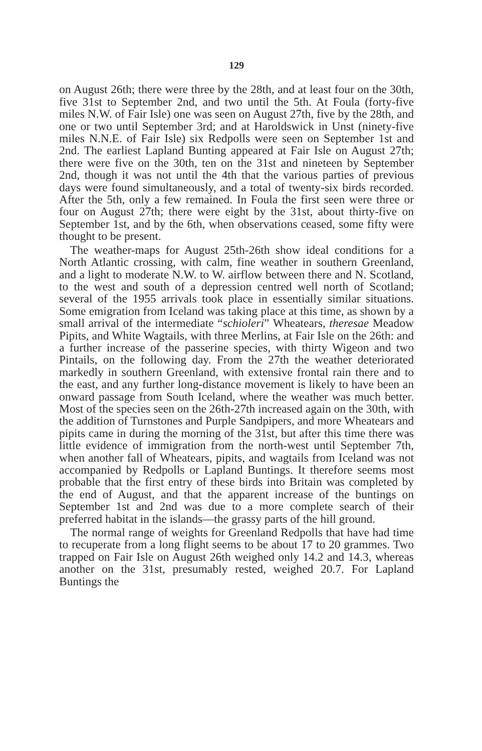129
on August 26th; there were three by the 28th, and at least four on the 30th, five 31st to September 2nd, and two until the 5th. At Foula (forty-five miles N.W. of Fair Isle) one was seen on August 27th, five by the 28th, and one or two until September 3rd; and at Haroldswick in Unst (ninety-five miles N.N.E. of Fair Isle) six Redpolls were seen on September 1st and 2nd. The earliest Lapland Bunting appeared at Fair Isle on August 27th; there were five on the 30th, ten on the 31st and nineteen by September 2nd, though it was not until the 4th that the various parties of previous days were found simultaneously, and a total of twenty-six birds recorded. After the 5th, only a few remained. In Foula the first seen were three or four on August 27th; there were eight by the 31st, about thirty-five on September 1st, and by the 6th, when observations ceased, some fifty were thought to be present.
The weather-maps for August 25th-26th show ideal conditions for a North Atlantic crossing, with calm, fine weather in southern Greenland, and a light to moderate N.W. to W. airflow between there and N. Scotland, to the west and south of a depression centred well north of Scotland; several of the 1955 arrivals took place in essentially similar situations. Some emigration from Iceland was taking place at this time, as shown by a small arrival of the intermediate “schioleri” Wheatears, theresae Meadow Pipits, and White Wagtails, with three Merlins, at Fair Isle on the 26th: and a further increase of the passerine species, with thirty Wigeon and two Pintails, on the following day. From the 27th the weather deteriorated markedly in southern Greenland, with extensive frontal rain there and to the east, and any further long-distance movement is likely to have been an onward passage from South Iceland, where the weather was much better. Most of the species seen on the 26th-27th increased again on the 30th, with the addition of Turnstones and Purple Sandpipers, and more Wheatears and pipits came in during the morning of the 31st, but after this time there was little evidence of immigration from the north-west until September 7th, when another fall of Wheatears, pipits, and wagtails from Iceland was not accompanied by Redpolls or Lapland Buntings. It therefore seems most probable that the first entry of these birds into Britain was completed by the end of August, and that the apparent increase of the buntings on September 1st and 2nd was due to a more complete search of their preferred habitat in the islands—the grassy parts of the hill ground.
The normal range of weights for Greenland Redpolls that have had time to recuperate from a long flight seems to be about 17 to 20 grammes. Two trapped on Fair Isle on August 26th weighed only 14.2 and 14.3, whereas another on the 31st, presumably rested, weighed 20.7. For Lapland Buntings the